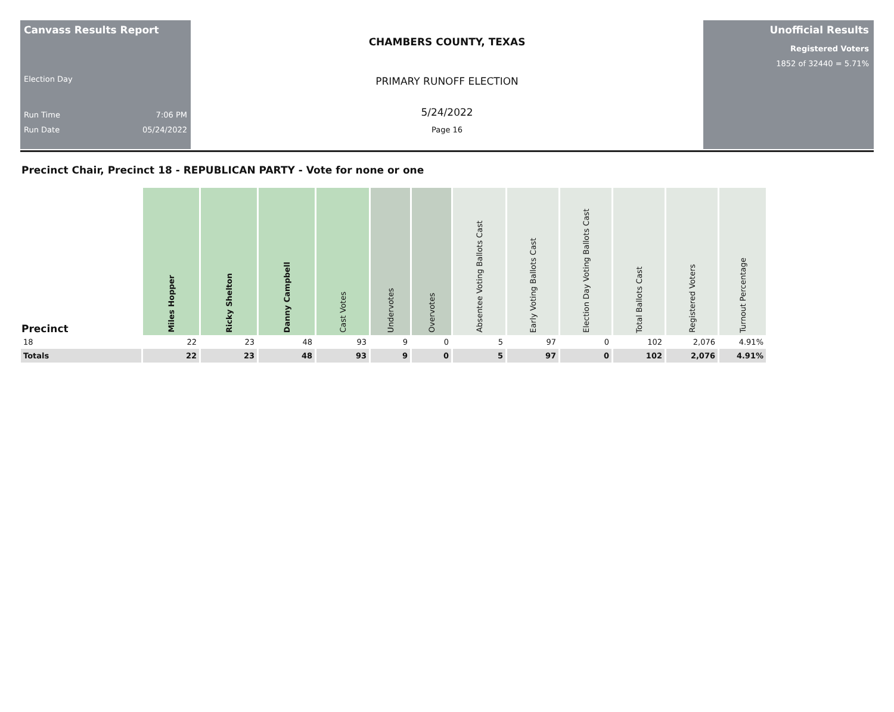Canvass Results Report
Election Day
Run Time 7:06 PM
Run Date 05/24/2022
CHAMBERS COUNTY, TEXAS
PRIMARY RUNOFF ELECTION
5/24/2022
Page 16
Unofficial Results
Registered Voters
1852 of 32440 = 5.71%
Precinct Chair, Precinct 18 - REPUBLICAN PARTY - Vote for none or one
| Precinct | Miles Hopper | Ricky Shelton | Danny Campbell | Cast Votes | Undervotes | Overvotes | Absentee Voting Ballots Cast | Early Voting Ballots Cast | Election Day Voting Ballots Cast | Total Ballots Cast | Registered Voters | Turnout Percentage |
| --- | --- | --- | --- | --- | --- | --- | --- | --- | --- | --- | --- | --- |
| 18 | 22 | 23 | 48 | 93 | 9 | 0 | 5 | 97 | 0 | 102 | 2,076 | 4.91% |
| Totals | 22 | 23 | 48 | 93 | 9 | 0 | 5 | 97 | 0 | 102 | 2,076 | 4.91% |